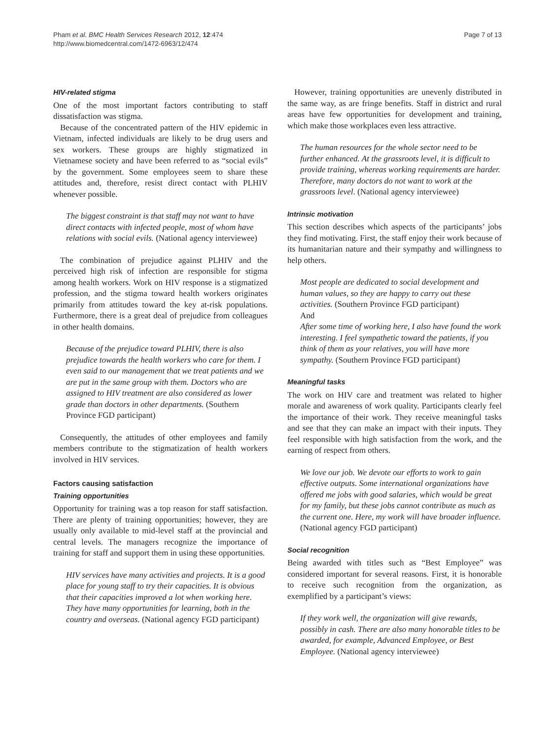Pham et al. BMC Health Services Research 2012, 12:474
http://www.biomedcentral.com/1472-6963/12/474
Page 7 of 13
HIV-related stigma
One of the most important factors contributing to staff dissatisfaction was stigma.
Because of the concentrated pattern of the HIV epidemic in Vietnam, infected individuals are likely to be drug users and sex workers. These groups are highly stigmatized in Vietnamese society and have been referred to as “social evils” by the government. Some employees seem to share these attitudes and, therefore, resist direct contact with PLHIV whenever possible.
The biggest constraint is that staff may not want to have direct contacts with infected people, most of whom have relations with social evils. (National agency interviewee)
The combination of prejudice against PLHIV and the perceived high risk of infection are responsible for stigma among health workers. Work on HIV response is a stigmatized profession, and the stigma toward health workers originates primarily from attitudes toward the key at-risk populations. Furthermore, there is a great deal of prejudice from colleagues in other health domains.
Because of the prejudice toward PLHIV, there is also prejudice towards the health workers who care for them. I even said to our management that we treat patients and we are put in the same group with them. Doctors who are assigned to HIV treatment are also considered as lower grade than doctors in other departments. (Southern Province FGD participant)
Consequently, the attitudes of other employees and family members contribute to the stigmatization of health workers involved in HIV services.
Factors causing satisfaction
Training opportunities
Opportunity for training was a top reason for staff satisfaction. There are plenty of training opportunities; however, they are usually only available to mid-level staff at the provincial and central levels. The managers recognize the importance of training for staff and support them in using these opportunities.
HIV services have many activities and projects. It is a good place for young staff to try their capacities. It is obvious that their capacities improved a lot when working here. They have many opportunities for learning, both in the country and overseas. (National agency FGD participant)
However, training opportunities are unevenly distributed in the same way, as are fringe benefits. Staff in district and rural areas have few opportunities for development and training, which make those workplaces even less attractive.
The human resources for the whole sector need to be further enhanced. At the grassroots level, it is difficult to provide training, whereas working requirements are harder. Therefore, many doctors do not want to work at the grassroots level. (National agency interviewee)
Intrinsic motivation
This section describes which aspects of the participants’ jobs they find motivating. First, the staff enjoy their work because of its humanitarian nature and their sympathy and willingness to help others.
Most people are dedicated to social development and human values, so they are happy to carry out these activities. (Southern Province FGD participant)
And
After some time of working here, I also have found the work interesting. I feel sympathetic toward the patients, if you think of them as your relatives, you will have more sympathy. (Southern Province FGD participant)
Meaningful tasks
The work on HIV care and treatment was related to higher morale and awareness of work quality. Participants clearly feel the importance of their work. They receive meaningful tasks and see that they can make an impact with their inputs. They feel responsible with high satisfaction from the work, and the earning of respect from others.
We love our job. We devote our efforts to work to gain effective outputs. Some international organizations have offered me jobs with good salaries, which would be great for my family, but these jobs cannot contribute as much as the current one. Here, my work will have broader influence. (National agency FGD participant)
Social recognition
Being awarded with titles such as “Best Employee” was considered important for several reasons. First, it is honorable to receive such recognition from the organization, as exemplified by a participant’s views:
If they work well, the organization will give rewards, possibly in cash. There are also many honorable titles to be awarded, for example, Advanced Employee, or Best Employee. (National agency interviewee)